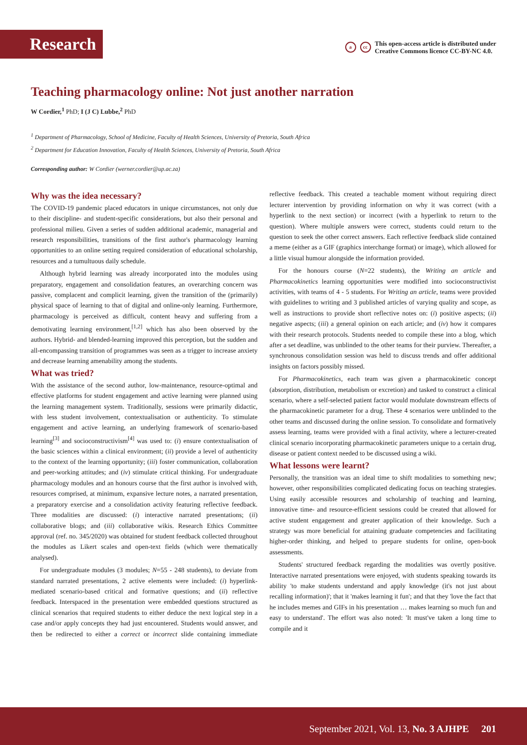Research
acc This open-access article is distributed under
Creative Commons licence CC-BY-NC 4.0.
Teaching pharmacology online: Not just another narration
W Cordier,<sup>1</sup> PhD; I (J C) Lubbe,<sup>2</sup> PhD
<sup>1</sup> Department of Pharmacology, School of Medicine, Faculty of Health Sciences, University of Pretoria, South Africa
<sup>2</sup> Department for Education Innovation, Faculty of Health Sciences, University of Pretoria, South Africa
Corresponding author: W Cordier (werner.cordier@up.ac.za)
Why was the idea necessary?
The COVID-19 pandemic placed educators in unique circumstances, not only due to their discipline- and student-specific considerations, but also their personal and professional milieu. Given a series of sudden additional academic, managerial and research responsibilities, transitions of the first author's pharmacology learning opportunities to an online setting required consideration of educational scholarship, resources and a tumultuous daily schedule.
Although hybrid learning was already incorporated into the modules using preparatory, engagement and consolidation features, an overarching concern was passive, complacent and complicit learning, given the transition of the (primarily) physical space of learning to that of digital and online-only learning. Furthermore, pharmacology is perceived as difficult, content heavy and suffering from a demotivating learning environment,<sup>[1,2]</sup> which has also been observed by the authors. Hybrid- and blended-learning improved this perception, but the sudden and all-encompassing transition of programmes was seen as a trigger to increase anxiety and decrease learning amenability among the students.
What was tried?
With the assistance of the second author, low-maintenance, resource-optimal and effective platforms for student engagement and active learning were planned using the learning management system. Traditionally, sessions were primarily didactic, with less student involvement, contextualisation or authenticity. To stimulate engagement and active learning, an underlying framework of scenario-based learning<sup>[3]</sup> and socioconstructivism<sup>[4]</sup> was used to: (i) ensure contextualisation of the basic sciences within a clinical environment; (ii) provide a level of authenticity to the context of the learning opportunity; (iii) foster communication, collaboration and peer-working attitudes; and (iv) stimulate critical thinking. For undergraduate pharmacology modules and an honours course that the first author is involved with, resources comprised, at minimum, expansive lecture notes, a narrated presentation, a preparatory exercise and a consolidation activity featuring reflective feedback. Three modalities are discussed: (i) interactive narrated presentations; (ii) collaborative blogs; and (iii) collaborative wikis. Research Ethics Committee approval (ref. no. 345/2020) was obtained for student feedback collected throughout the modules as Likert scales and open-text fields (which were thematically analysed).
For undergraduate modules (3 modules; N=55 - 248 students), to deviate from standard narrated presentations, 2 active elements were included: (i) hyperlink-mediated scenario-based critical and formative questions; and (ii) reflective feedback. Interspaced in the presentation were embedded questions structured as clinical scenarios that required students to either deduce the next logical step in a case and/or apply concepts they had just encountered. Students would answer, and then be redirected to either a correct or incorrect slide containing immediate reflective feedback. This created a teachable moment without requiring direct lecturer intervention by providing information on why it was correct (with a hyperlink to the next section) or incorrect (with a hyperlink to return to the question). Where multiple answers were correct, students could return to the question to seek the other correct answers. Each reflective feedback slide contained a meme (either as a GIF (graphics interchange format) or image), which allowed for a little visual humour alongside the information provided.
For the honours course (N=22 students), the Writing an article and Pharmacokinetics learning opportunities were modified into socioconstructivist activities, with teams of 4 - 5 students. For Writing an article, teams were provided with guidelines to writing and 3 published articles of varying quality and scope, as well as instructions to provide short reflective notes on: (i) positive aspects; (ii) negative aspects; (iii) a general opinion on each article; and (iv) how it compares with their research protocols. Students needed to compile these into a blog, which after a set deadline, was unblinded to the other teams for their purview. Thereafter, a synchronous consolidation session was held to discuss trends and offer additional insights on factors possibly missed.
For Pharmacokinetics, each team was given a pharmacokinetic concept (absorption, distribution, metabolism or excretion) and tasked to construct a clinical scenario, where a self-selected patient factor would modulate downstream effects of the pharmacokinetic parameter for a drug. These 4 scenarios were unblinded to the other teams and discussed during the online session. To consolidate and formatively assess learning, teams were provided with a final activity, where a lecturer-created clinical scenario incorporating pharmacokinetic parameters unique to a certain drug, disease or patient context needed to be discussed using a wiki.
What lessons were learnt?
Personally, the transition was an ideal time to shift modalities to something new; however, other responsibilities complicated dedicating focus on teaching strategies. Using easily accessible resources and scholarship of teaching and learning, innovative time- and resource-efficient sessions could be created that allowed for active student engagement and greater application of their knowledge. Such a strategy was more beneficial for attaining graduate competencies and facilitating higher-order thinking, and helped to prepare students for online, open-book assessments.
Students' structured feedback regarding the modalities was overtly positive. Interactive narrated presentations were enjoyed, with students speaking towards its ability 'to make students understand and apply knowledge (it's not just about recalling information)'; that it 'makes learning it fun'; and that they 'love the fact that he includes memes and GIFs in his presentation … makes learning so much fun and easy to understand'. The effort was also noted: 'It must've taken a long time to compile and it
September 2021, Vol. 13, No. 3 AJHPE 201